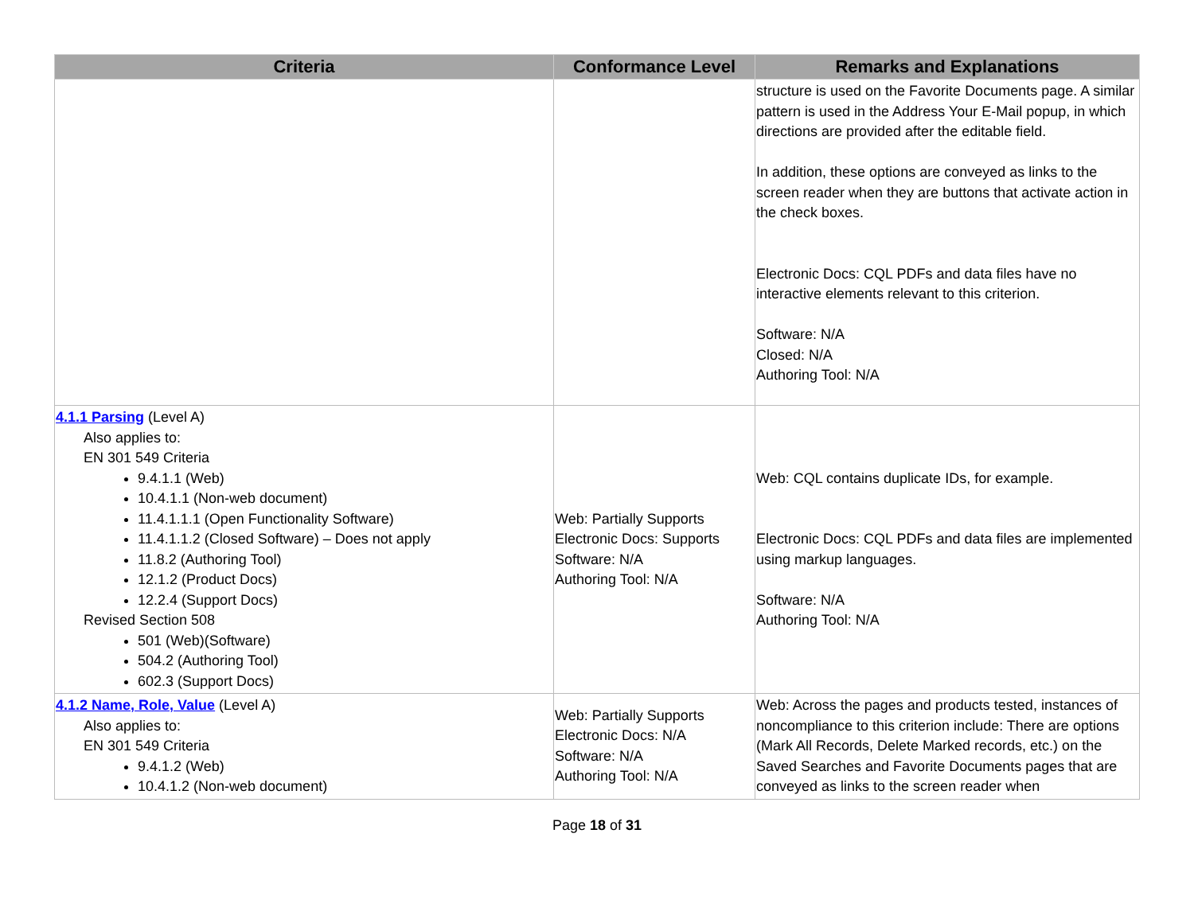| Criteria | Conformance Level | Remarks and Explanations |
| --- | --- | --- |
| | | structure is used on the Favorite Documents page. A similar pattern is used in the Address Your E-Mail popup, in which directions are provided after the editable field. In addition, these options are conveyed as links to the screen reader when they are buttons that activate action in the check boxes. Electronic Docs: CQL PDFs and data files have no interactive elements relevant to this criterion. Software: N/A Closed: N/A Authoring Tool: N/A |
| 4.1.1 Parsing (Level A) Also applies to: EN 301 549 Criteria 9.4.1.1 (Web) 10.4.1.1 (Non-web document) 11.4.1.1.1 (Open Functionality Software) 11.4.1.1.2 (Closed Software) – Does not apply 11.8.2 (Authoring Tool) 12.1.2 (Product Docs) 12.2.4 (Support Docs) Revised Section 508 501 (Web)(Software) 504.2 (Authoring Tool) 602.3 (Support Docs) | Web: Partially Supports Electronic Docs: Supports Software: N/A Authoring Tool: N/A | Web: CQL contains duplicate IDs, for example. Electronic Docs: CQL PDFs and data files are implemented using markup languages. Software: N/A Authoring Tool: N/A |
| 4.1.2 Name, Role, Value (Level A) Also applies to: EN 301 549 Criteria 9.4.1.2 (Web) 10.4.1.2 (Non-web document) | Web: Partially Supports Electronic Docs: N/A Software: N/A Authoring Tool: N/A | Web: Across the pages and products tested, instances of noncompliance to this criterion include: There are options (Mark All Records, Delete Marked records, etc.) on the Saved Searches and Favorite Documents pages that are conveyed as links to the screen reader when |
Page 18 of 31